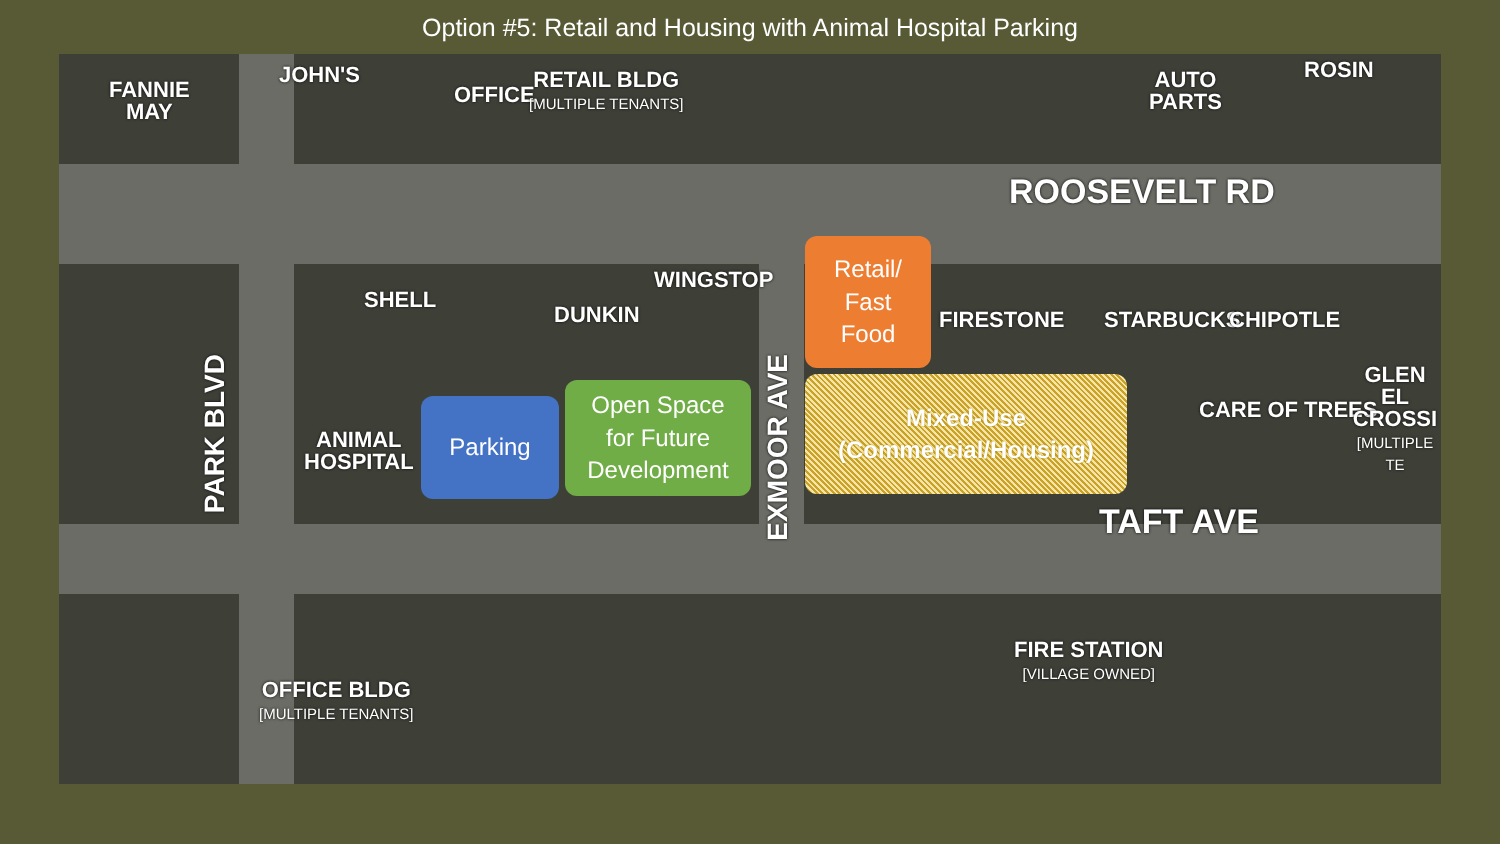Option #5: Retail and Housing with Animal Hospital Parking
FANNIE
MAY
JOHN'S
OFFICE
RETAIL BLDG
[MULTIPLE TENANTS]
AUTO
PARTS
ROSIN
ROOSEVELT RD
SHELL
DUNKIN
WINGSTOP
EXMOOR AVE
PARK BLVD
FIRESTONE STARBUCKS CHIPOTLE
CARE OF TREES
GLEN EL
CROSSI
[MULTIPLE TE
ANIMAL
HOSPITAL
TAFT AVE
OFFICE BLDG
[MULTIPLE TENANTS]
FIRE STATION
[VILLAGE OWNED]
Retail/
Fast
Food
Mixed-Use
(Commercial/Housing)
Parking
Open Space
for Future
Development